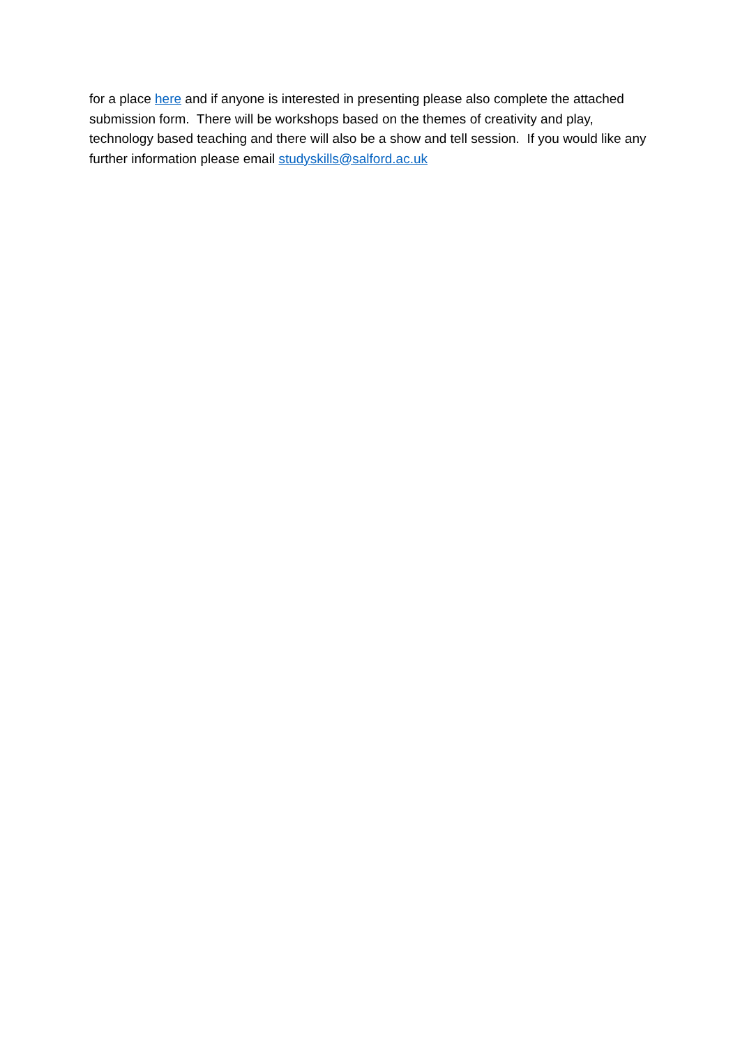for a place here and if anyone is interested in presenting please also complete the attached submission form. There will be workshops based on the themes of creativity and play, technology based teaching and there will also be a show and tell session. If you would like any further information please email studyskills@salford.ac.uk